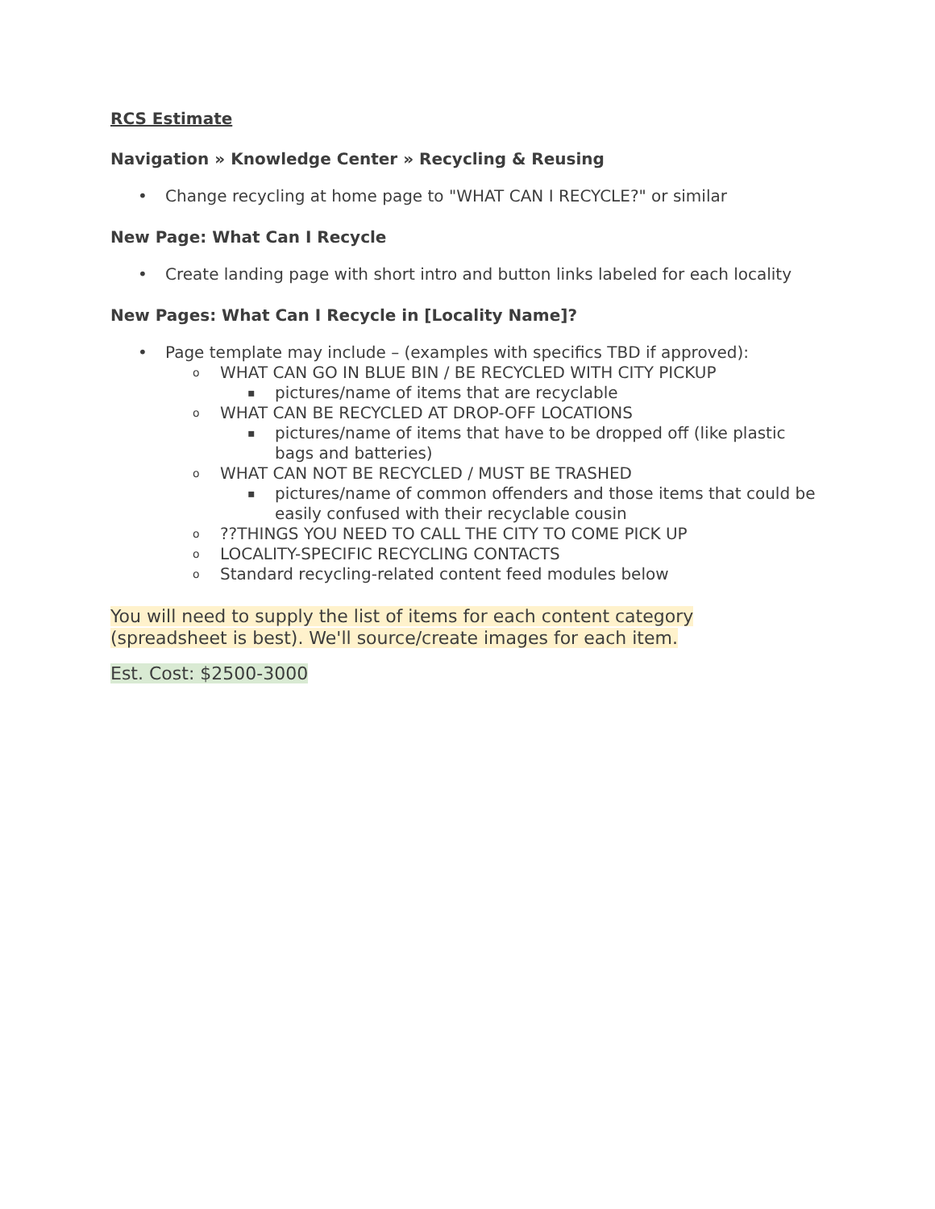RCS Estimate
Navigation » Knowledge Center » Recycling & Reusing
• Change recycling at home page to "WHAT CAN I RECYCLE?" or similar
New Page: What Can I Recycle
• Create landing page with short intro and button links labeled for each locality
New Pages: What Can I Recycle in [Locality Name]?
• Page template may include – (examples with specifics TBD if approved):
o WHAT CAN GO IN BLUE BIN / BE RECYCLED WITH CITY PICKUP
▪ pictures/name of items that are recyclable
o WHAT CAN BE RECYCLED AT DROP-OFF LOCATIONS
▪ pictures/name of items that have to be dropped off (like plastic bags and batteries)
o WHAT CAN NOT BE RECYCLED / MUST BE TRASHED
▪ pictures/name of common offenders and those items that could be easily confused with their recyclable cousin
o??THINGS YOU NEED TO CALL THE CITY TO COME PICK UP
o LOCALITY-SPECIFIC RECYCLING CONTACTS
o Standard recycling-related content feed modules below
You will need to supply the list of items for each content category
(spreadsheet is best). We'll source/create images for each item.
Est. Cost: $2500-3000